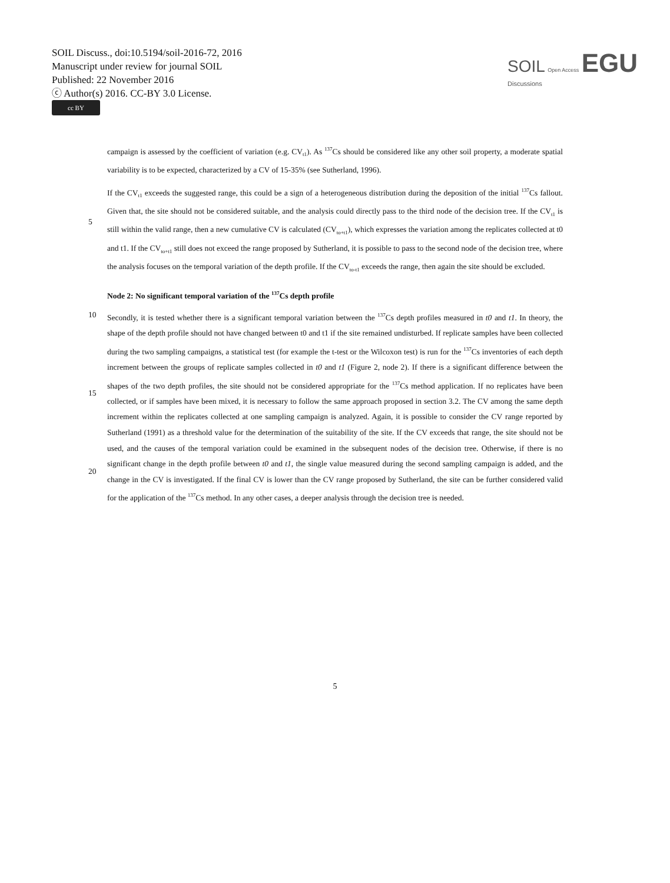SOIL Discuss., doi:10.5194/soil-2016-72, 2016
Manuscript under review for journal SOIL
Published: 22 November 2016
ⓒ Author(s) 2016. CC-BY 3.0 License.
cc BY
SOIL Open Access EGU
Discussions
campaign is assessed by the coefficient of variation (e.g. CV<sub>t1</sub>). As <sup>137</sup>Cs should be considered like any other soil property, a moderate spatial variability is to be expected, characterized by a CV of 15-35% (see Sutherland, 1996).
5 If the CV<sub>t1</sub> exceeds the suggested range, this could be a sign of a heterogeneous distribution during the deposition of the initial <sup>137</sup>Cs fallout. Given that, the site should not be considered suitable, and the analysis could directly pass to the third node of the decision tree. If the CV<sub>t1</sub> is still within the valid range, then a new cumulative CV is calculated (CV<sub>to+t1</sub>), which expresses the variation among the replicates collected at t0 and t1. If the CV<sub>to+t1</sub> still does not exceed the range proposed by Sutherland, it is possible to pass to the second node of the decision tree, where the analysis focuses on the temporal variation of the depth profile. If the CV<sub>to-t1</sub> exceeds the range, then again the site should be excluded.
Node 2: No significant temporal variation of the <sup>137</sup>Cs depth profile
10
15
20
Secondly, it is tested whether there is a significant temporal variation between the <sup>137</sup>Cs depth profiles measured in t0 and t1. In theory, the shape of the depth profile should not have changed between t0 and t1 if the site remained undisturbed. If replicate samples have been collected during the two sampling campaigns, a statistical test (for example the t-test or the Wilcoxon test) is run for the <sup>137</sup>Cs inventories of each depth increment between the groups of replicate samples collected in t0 and t1 (Figure 2, node 2). If there is a significant difference between the shapes of the two depth profiles, the site should not be considered appropriate for the <sup>137</sup>Cs method application. If no replicates have been collected, or if samples have been mixed, it is necessary to follow the same approach proposed in section 3.2. The CV among the same depth increment within the replicates collected at one sampling campaign is analyzed. Again, it is possible to consider the CV range reported by Sutherland (1991) as a threshold value for the determination of the suitability of the site. If the CV exceeds that range, the site should not be used, and the causes of the temporal variation could be examined in the subsequent nodes of the decision tree. Otherwise, if there is no significant change in the depth profile between t0 and t1, the single value measured during the second sampling campaign is added, and the change in the CV is investigated. If the final CV is lower than the CV range proposed by Sutherland, the site can be further considered valid for the application of the <sup>137</sup>Cs method. In any other cases, a deeper analysis through the decision tree is needed.
5